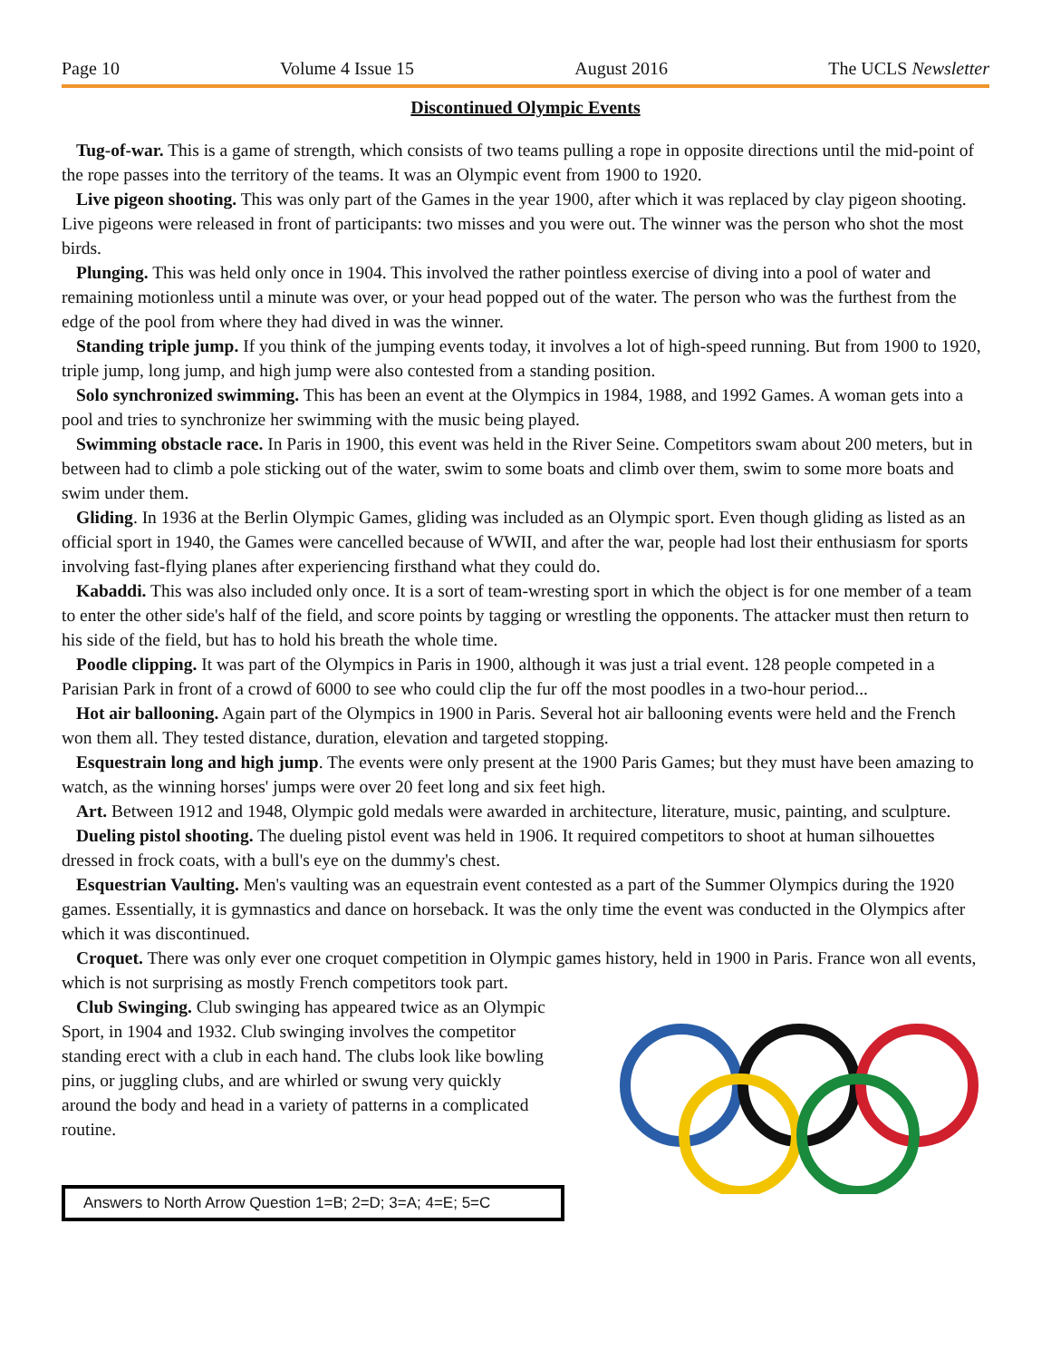Page 10 Volume 4 Issue 15 August 2016 The UCLS Newsletter
Discontinued Olympic Events
Tug-of-war. This is a game of strength, which consists of two teams pulling a rope in opposite directions until the mid-point of the rope passes into the territory of the teams. It was an Olympic event from 1900 to 1920.
Live pigeon shooting. This was only part of the Games in the year 1900, after which it was replaced by clay pigeon shooting. Live pigeons were released in front of participants: two misses and you were out. The winner was the person who shot the most birds.
Plunging. This was held only once in 1904. This involved the rather pointless exercise of diving into a pool of water and remaining motionless until a minute was over, or your head popped out of the water. The person who was the furthest from the edge of the pool from where they had dived in was the winner.
Standing triple jump. If you think of the jumping events today, it involves a lot of high-speed running. But from 1900 to 1920, triple jump, long jump, and high jump were also contested from a standing position.
Solo synchronized swimming. This has been an event at the Olympics in 1984, 1988, and 1992 Games. A woman gets into a pool and tries to synchronize her swimming with the music being played.
Swimming obstacle race. In Paris in 1900, this event was held in the River Seine. Competitors swam about 200 meters, but in between had to climb a pole sticking out of the water, swim to some boats and climb over them, swim to some more boats and swim under them.
Gliding. In 1936 at the Berlin Olympic Games, gliding was included as an Olympic sport. Even though gliding as listed as an official sport in 1940, the Games were cancelled because of WWII, and after the war, people had lost their enthusiasm for sports involving fast-flying planes after experiencing firsthand what they could do.
Kabaddi. This was also included only once. It is a sort of team-wresting sport in which the object is for one member of a team to enter the other side's half of the field, and score points by tagging or wrestling the opponents. The attacker must then return to his side of the field, but has to hold his breath the whole time.
Poodle clipping. It was part of the Olympics in Paris in 1900, although it was just a trial event. 128 people competed in a Parisian Park in front of a crowd of 6000 to see who could clip the fur off the most poodles in a two-hour period...
Hot air ballooning. Again part of the Olympics in 1900 in Paris. Several hot air ballooning events were held and the French won them all. They tested distance, duration, elevation and targeted stopping.
Esquestrain long and high jump. The events were only present at the 1900 Paris Games; but they must have been amazing to watch, as the winning horses' jumps were over 20 feet long and six feet high.
Art. Between 1912 and 1948, Olympic gold medals were awarded in architecture, literature, music, painting, and sculpture.
Dueling pistol shooting. The dueling pistol event was held in 1906. It required competitors to shoot at human silhouettes dressed in frock coats, with a bull's eye on the dummy's chest.
Esquestrian Vaulting. Men's vaulting was an equestrain event contested as a part of the Summer Olympics during the 1920 games. Essentially, it is gymnastics and dance on horseback. It was the only time the event was conducted in the Olympics after which it was discontinued.
Croquet. There was only ever one croquet competition in Olympic games history, held in 1900 in Paris. France won all events, which is not surprising as mostly French competitors took part.
Club Swinging. Club swinging has appeared twice as an Olympic Sport, in 1904 and 1932. Club swinging involves the competitor standing erect with a club in each hand. The clubs look like bowling pins, or juggling clubs, and are whirled or swung very quickly around the body and head in a variety of patterns in a complicated routine.
Answers to North Arrow Question 1=B; 2=D; 3=A; 4=E; 5=C